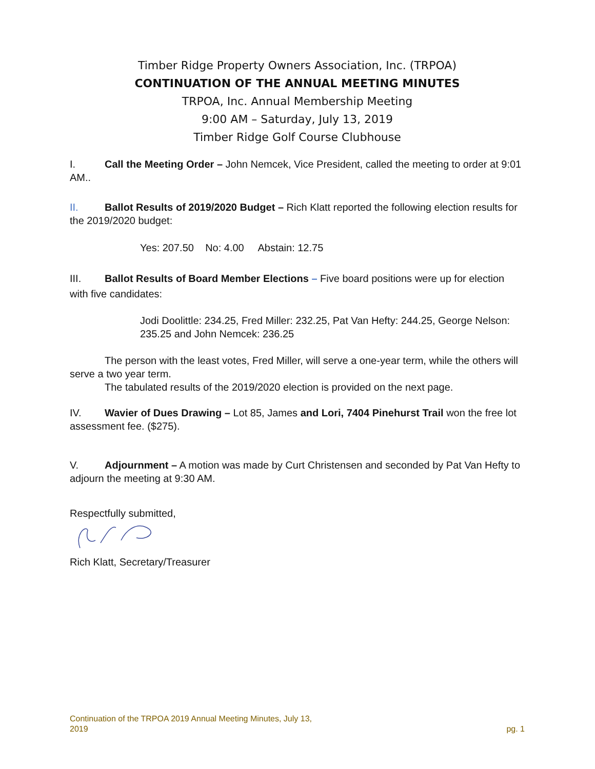Timber Ridge Property Owners Association, Inc. (TRPOA)
CONTINUATION OF THE ANNUAL MEETING MINUTES
TRPOA, Inc. Annual Membership Meeting
9:00 AM – Saturday, July 13, 2019
Timber Ridge Golf Course Clubhouse
I. Call the Meeting Order – John Nemcek, Vice President, called the meeting to order at 9:01 AM..
II. Ballot Results of 2019/2020 Budget – Rich Klatt reported the following election results for the 2019/2020 budget:
Yes: 207.50 No: 4.00 Abstain: 12.75
III. Ballot Results of Board Member Elections – Five board positions were up for election with five candidates:
Jodi Doolittle: 234.25, Fred Miller: 232.25, Pat Van Hefty: 244.25, George Nelson: 235.25 and John Nemcek: 236.25
The person with the least votes, Fred Miller, will serve a one-year term, while the others will serve a two year term.
The tabulated results of the 2019/2020 election is provided on the next page.
IV. Wavier of Dues Drawing – Lot 85, James and Lori, 7404 Pinehurst Trail won the free lot assessment fee. ($275).
V. Adjournment – A motion was made by Curt Christensen and seconded by Pat Van Hefty to adjourn the meeting at 9:30 AM.
Respectfully submitted,
Rich Klatt, Secretary/Treasurer
Continuation of the TRPOA 2019 Annual Meeting Minutes, July 13,
2019 pg. 1